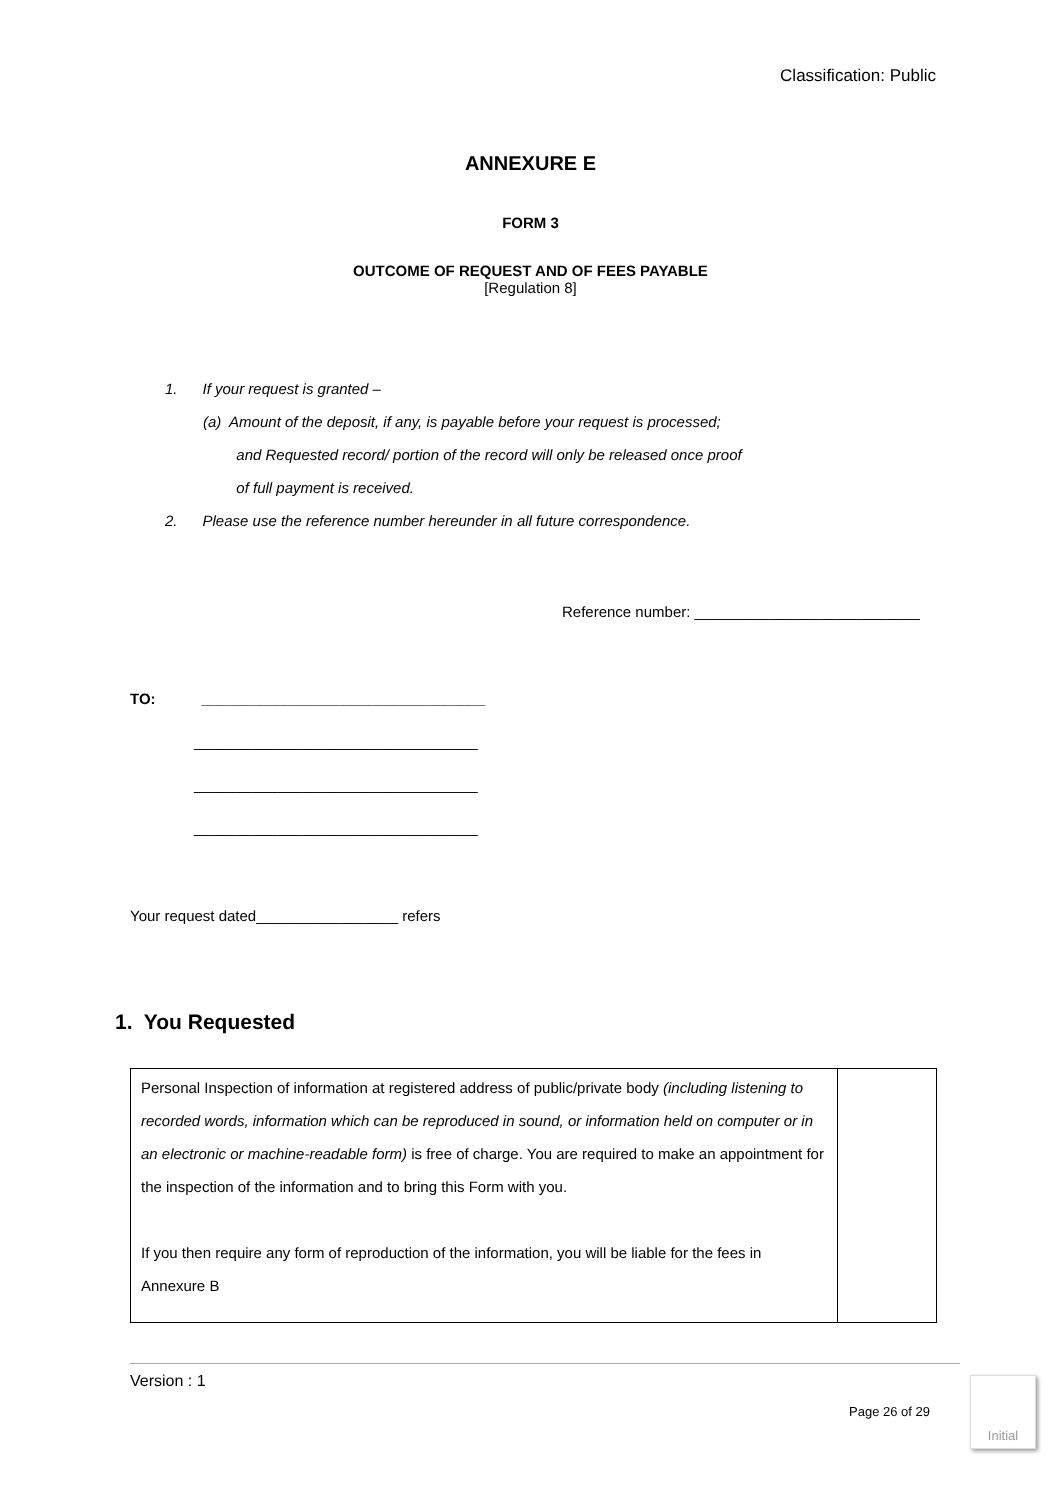Classification: Public
ANNEXURE E
FORM 3
OUTCOME OF REQUEST AND OF FEES PAYABLE
[Regulation 8]
1. If your request is granted –
(a) Amount of the deposit, if any, is payable before your request is processed;
and Requested record/ portion of the record will only be released once proof
of full payment is received.
2. Please use the reference number hereunder in all future correspondence.
Reference number: ___________________________
TO: __________________________________
__________________________________
__________________________________
__________________________________
Your request dated_________________ refers
1. You Requested
| Personal Inspection of information at registered address of public/private body (including listening to recorded words, information which can be reproduced in sound, or information held on computer or in an electronic or machine-readable form) is free of charge. You are required to make an appointment for the inspection of the information and to bring this Form with you. If you then require any form of reproduction of the information, you will be liable for the fees in Annexure B | |
Version : 1
Page 26 of 29
Initial